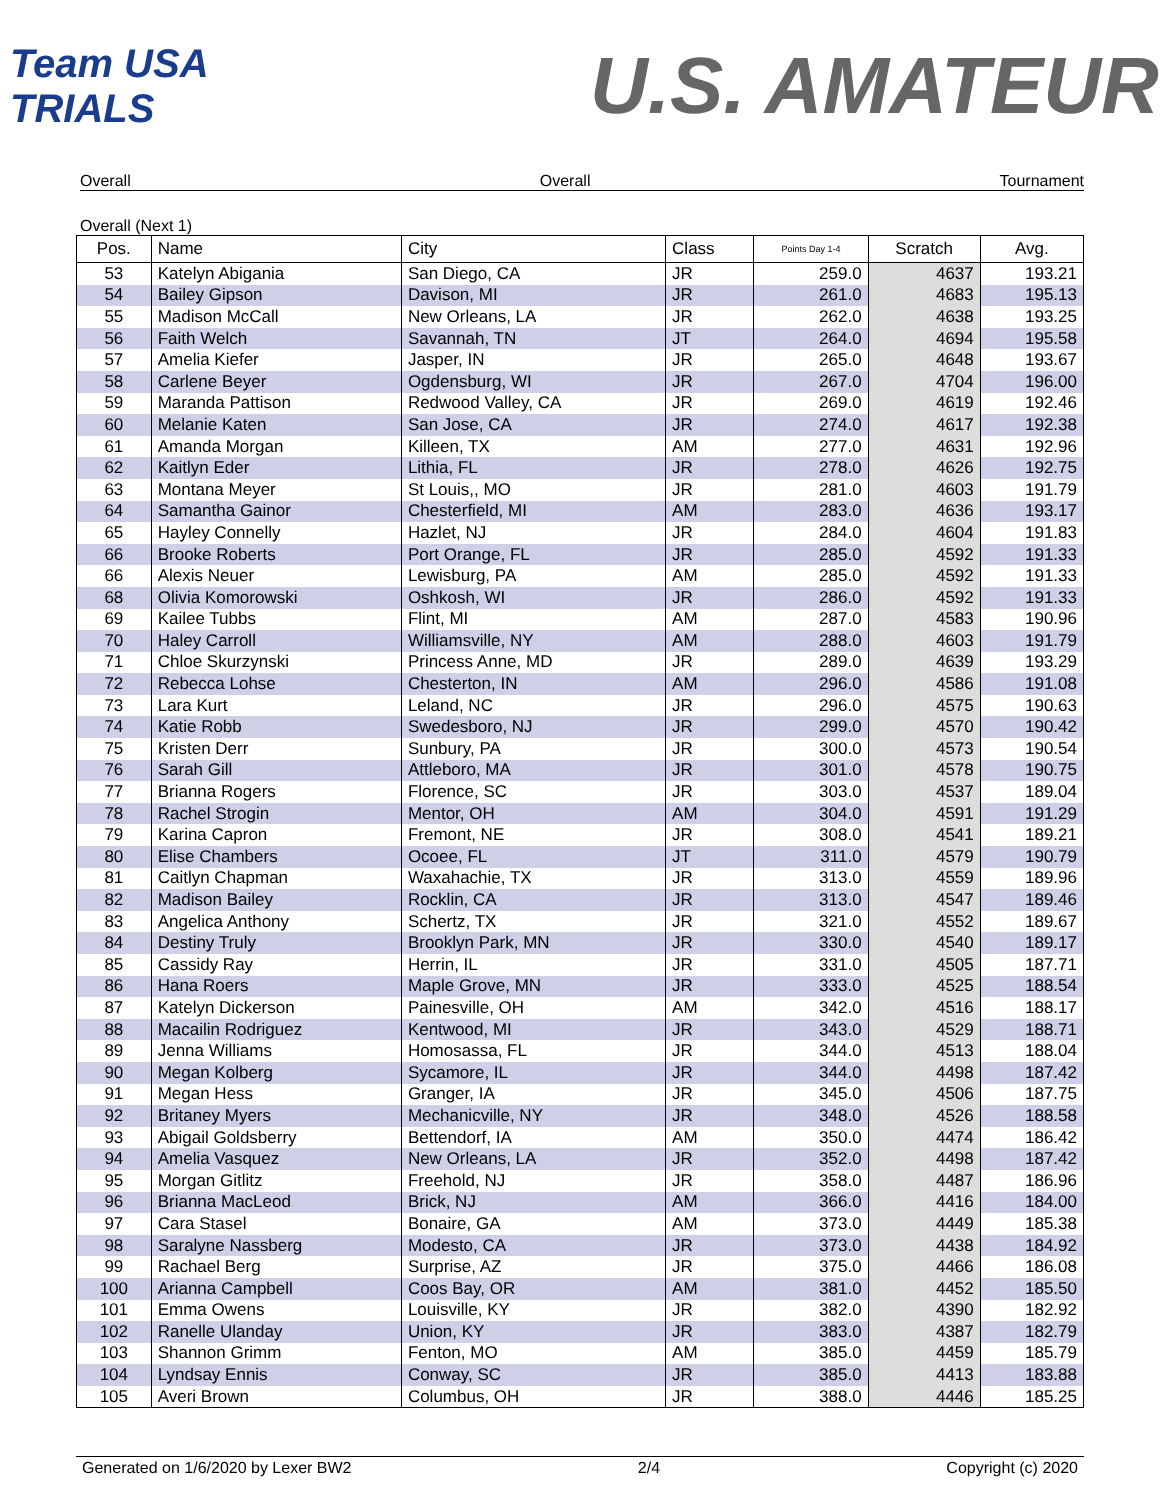Team USA TRIALS
U.S. AMATEUR
Overall Overall Tournament
Overall (Next 1)
| Pos. | Name | City | Class | Points Day 1-4 | Scratch | Avg. |
| --- | --- | --- | --- | --- | --- | --- |
| 53 | Katelyn Abigania | San Diego, CA | JR | 259.0 | 4637 | 193.21 |
| 54 | Bailey Gipson | Davison, MI | JR | 261.0 | 4683 | 195.13 |
| 55 | Madison McCall | New Orleans, LA | JR | 262.0 | 4638 | 193.25 |
| 56 | Faith Welch | Savannah, TN | JT | 264.0 | 4694 | 195.58 |
| 57 | Amelia Kiefer | Jasper, IN | JR | 265.0 | 4648 | 193.67 |
| 58 | Carlene Beyer | Ogdensburg, WI | JR | 267.0 | 4704 | 196.00 |
| 59 | Maranda Pattison | Redwood Valley, CA | JR | 269.0 | 4619 | 192.46 |
| 60 | Melanie Katen | San Jose, CA | JR | 274.0 | 4617 | 192.38 |
| 61 | Amanda Morgan | Killeen, TX | AM | 277.0 | 4631 | 192.96 |
| 62 | Kaitlyn Eder | Lithia, FL | JR | 278.0 | 4626 | 192.75 |
| 63 | Montana Meyer | St Louis,, MO | JR | 281.0 | 4603 | 191.79 |
| 64 | Samantha Gainor | Chesterfield, MI | AM | 283.0 | 4636 | 193.17 |
| 65 | Hayley Connelly | Hazlet, NJ | JR | 284.0 | 4604 | 191.83 |
| 66 | Brooke Roberts | Port Orange, FL | JR | 285.0 | 4592 | 191.33 |
| 66 | Alexis Neuer | Lewisburg, PA | AM | 285.0 | 4592 | 191.33 |
| 68 | Olivia Komorowski | Oshkosh, WI | JR | 286.0 | 4592 | 191.33 |
| 69 | Kailee Tubbs | Flint, MI | AM | 287.0 | 4583 | 190.96 |
| 70 | Haley Carroll | Williamsville, NY | AM | 288.0 | 4603 | 191.79 |
| 71 | Chloe Skurzynski | Princess Anne, MD | JR | 289.0 | 4639 | 193.29 |
| 72 | Rebecca Lohse | Chesterton, IN | AM | 296.0 | 4586 | 191.08 |
| 73 | Lara Kurt | Leland, NC | JR | 296.0 | 4575 | 190.63 |
| 74 | Katie Robb | Swedesboro, NJ | JR | 299.0 | 4570 | 190.42 |
| 75 | Kristen Derr | Sunbury, PA | JR | 300.0 | 4573 | 190.54 |
| 76 | Sarah Gill | Attleboro, MA | JR | 301.0 | 4578 | 190.75 |
| 77 | Brianna Rogers | Florence, SC | JR | 303.0 | 4537 | 189.04 |
| 78 | Rachel Strogin | Mentor, OH | AM | 304.0 | 4591 | 191.29 |
| 79 | Karina Capron | Fremont, NE | JR | 308.0 | 4541 | 189.21 |
| 80 | Elise Chambers | Ocoee, FL | JT | 311.0 | 4579 | 190.79 |
| 81 | Caitlyn Chapman | Waxahachie, TX | JR | 313.0 | 4559 | 189.96 |
| 82 | Madison Bailey | Rocklin, CA | JR | 313.0 | 4547 | 189.46 |
| 83 | Angelica Anthony | Schertz, TX | JR | 321.0 | 4552 | 189.67 |
| 84 | Destiny Truly | Brooklyn Park, MN | JR | 330.0 | 4540 | 189.17 |
| 85 | Cassidy Ray | Herrin, IL | JR | 331.0 | 4505 | 187.71 |
| 86 | Hana Roers | Maple Grove, MN | JR | 333.0 | 4525 | 188.54 |
| 87 | Katelyn Dickerson | Painesville, OH | AM | 342.0 | 4516 | 188.17 |
| 88 | Macailin Rodriguez | Kentwood, MI | JR | 343.0 | 4529 | 188.71 |
| 89 | Jenna Williams | Homosassa, FL | JR | 344.0 | 4513 | 188.04 |
| 90 | Megan Kolberg | Sycamore, IL | JR | 344.0 | 4498 | 187.42 |
| 91 | Megan Hess | Granger, IA | JR | 345.0 | 4506 | 187.75 |
| 92 | Britaney Myers | Mechanicville, NY | JR | 348.0 | 4526 | 188.58 |
| 93 | Abigail Goldsberry | Bettendorf, IA | AM | 350.0 | 4474 | 186.42 |
| 94 | Amelia Vasquez | New Orleans, LA | JR | 352.0 | 4498 | 187.42 |
| 95 | Morgan Gitlitz | Freehold, NJ | JR | 358.0 | 4487 | 186.96 |
| 96 | Brianna MacLeod | Brick, NJ | AM | 366.0 | 4416 | 184.00 |
| 97 | Cara Stasel | Bonaire, GA | AM | 373.0 | 4449 | 185.38 |
| 98 | Saralyne Nassberg | Modesto, CA | JR | 373.0 | 4438 | 184.92 |
| 99 | Rachael Berg | Surprise, AZ | JR | 375.0 | 4466 | 186.08 |
| 100 | Arianna Campbell | Coos Bay, OR | AM | 381.0 | 4452 | 185.50 |
| 101 | Emma Owens | Louisville, KY | JR | 382.0 | 4390 | 182.92 |
| 102 | Ranelle Ulanday | Union, KY | JR | 383.0 | 4387 | 182.79 |
| 103 | Shannon Grimm | Fenton, MO | AM | 385.0 | 4459 | 185.79 |
| 104 | Lyndsay Ennis | Conway, SC | JR | 385.0 | 4413 | 183.88 |
| 105 | Averi Brown | Columbus, OH | JR | 388.0 | 4446 | 185.25 |
Generated on 1/6/2020 by Lexer BW2 2/4 Copyright (c) 2020